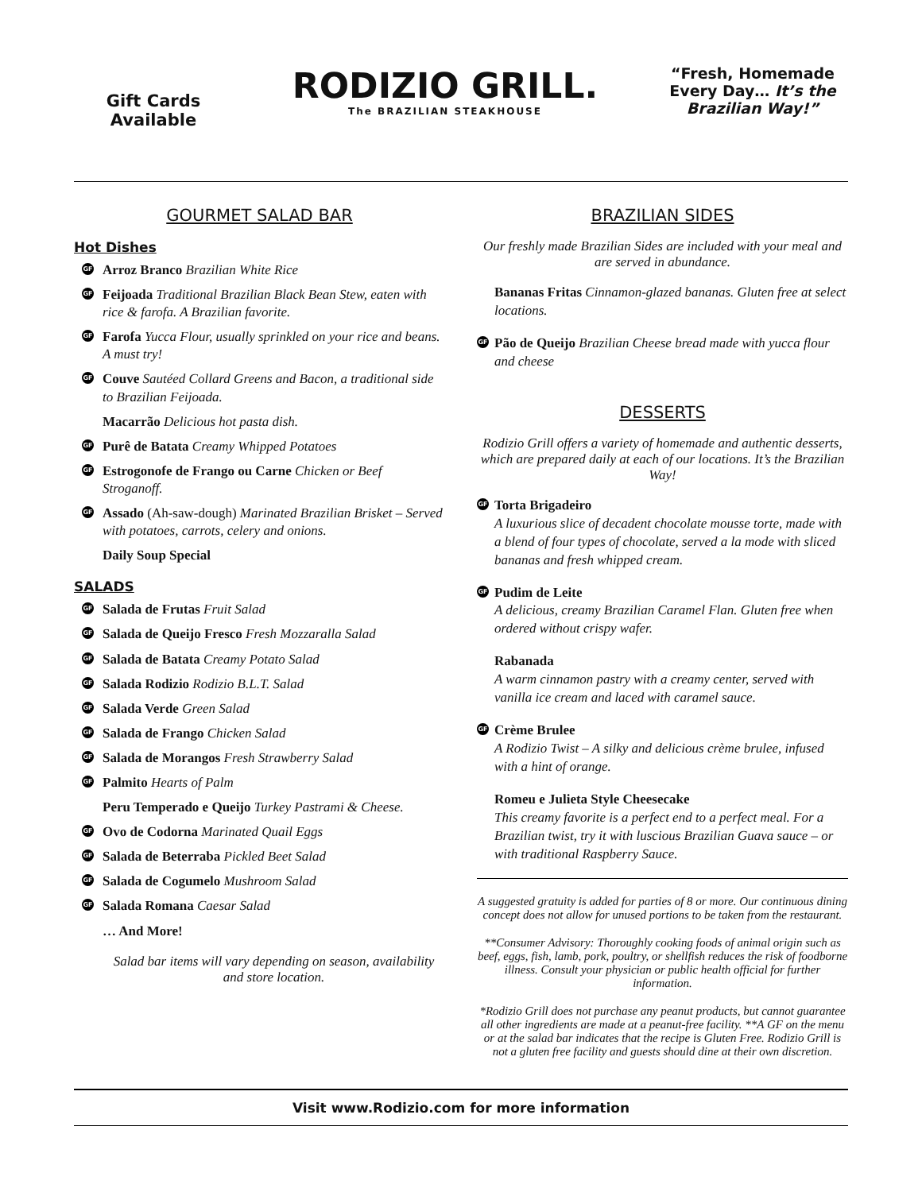Gift Cards
Available
RODIZIO GRILL.
The BRAZILIAN STEAKHOUSE
“Fresh, Homemade Every Day… It’s the Brazilian Way!”
GOURMET SALAD BAR
Hot Dishes
GF Arroz Branco Brazilian White Rice
GF Feijoada Traditional Brazilian Black Bean Stew, eaten with rice & farofa. A Brazilian favorite.
GF Farofa Yucca Flour, usually sprinkled on your rice and beans. A must try!
GF Couve Sautéed Collard Greens and Bacon, a traditional side to Brazilian Feijoada.
Macarrão Delicious hot pasta dish.
GF Purê de Batata Creamy Whipped Potatoes
GF Estrogonofe de Frango ou Carne Chicken or Beef Stroganoff.
GF Assado (Ah-saw-dough) Marinated Brazilian Brisket – Served with potatoes, carrots, celery and onions.
Daily Soup Special
SALADS
GF Salada de Frutas Fruit Salad
GF Salada de Queijo Fresco Fresh Mozzaralla Salad
GF Salada de Batata Creamy Potato Salad
GF Salada Rodizio Rodizio B.L.T. Salad
GF Salada Verde Green Salad
GF Salada de Frango Chicken Salad
GF Salada de Morangos Fresh Strawberry Salad
GF Palmito Hearts of Palm
Peru Temperado e Queijo Turkey Pastrami & Cheese.
GF Ovo de Codorna Marinated Quail Eggs
GF Salada de Beterraba Pickled Beet Salad
GF Salada de Cogumelo Mushroom Salad
GF Salada Romana Caesar Salad
… And More!
Salad bar items will vary depending on season, availability and store location.
BRAZILIAN SIDES
Our freshly made Brazilian Sides are included with your meal and are served in abundance.
Bananas Fritas Cinnamon-glazed bananas. Gluten free at select locations.
GF Pão de Queijo Brazilian Cheese bread made with yucca flour and cheese
DESSERTS
Rodizio Grill offers a variety of homemade and authentic desserts, which are prepared daily at each of our locations. It’s the Brazilian Way!
GF Torta Brigadeiro
A luxurious slice of decadent chocolate mousse torte, made with a blend of four types of chocolate, served a la mode with sliced bananas and fresh whipped cream.
GF Pudim de Leite
A delicious, creamy Brazilian Caramel Flan. Gluten free when ordered without crispy wafer.
Rabanada
A warm cinnamon pastry with a creamy center, served with vanilla ice cream and laced with caramel sauce.
GF Crème Brulee
A Rodizio Twist – A silky and delicious crème brulee, infused with a hint of orange.
Romeu e Julieta Style Cheesecake
This creamy favorite is a perfect end to a perfect meal. For a Brazilian twist, try it with luscious Brazilian Guava sauce – or with traditional Raspberry Sauce.
A suggested gratuity is added for parties of 8 or more. Our continuous dining concept does not allow for unused portions to be taken from the restaurant.
**Consumer Advisory: Thoroughly cooking foods of animal origin such as beef, eggs, fish, lamb, pork, poultry, or shellfish reduces the risk of foodborne illness. Consult your physician or public health official for further information.
*Rodizio Grill does not purchase any peanut products, but cannot guarantee all other ingredients are made at a peanut-free facility. **A GF on the menu or at the salad bar indicates that the recipe is Gluten Free. Rodizio Grill is not a gluten free facility and guests should dine at their own discretion.
Visit www.Rodizio.com for more information